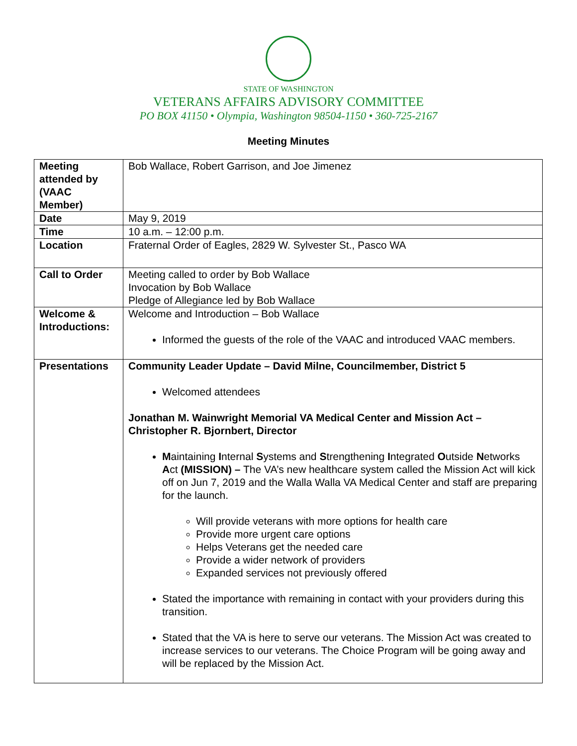STATE OF WASHINGTON
VETERANS AFFAIRS ADVISORY COMMITTEE
PO BOX 41150 • Olympia, Washington 98504-1150 • 360-725-2167
Meeting Minutes
| Meeting attended by (VAAC Member) | Bob Wallace, Robert Garrison, and Joe Jimenez |
| Date | May 9, 2019 |
| Time | 10 a.m. – 12:00 p.m. |
| Location | Fraternal Order of Eagles, 2829 W. Sylvester St., Pasco WA |
| Call to Order | Meeting called to order by Bob Wallace Invocation by Bob Wallace Pledge of Allegiance led by Bob Wallace |
| Welcome & Introductions: | Welcome and Introduction – Bob Wallace Informed the guests of the role of the VAAC and introduced VAAC members. |
| Presentations | Community Leader Update – David Milne, Councilmember, District 5 Welcomed attendees Jonathan M. Wainwright Memorial VA Medical Center and Mission Act – Christopher R. Bjornbert, Director M aintaining I nternal S ystems and S trengthening I ntegrated O utside N etworks A ct (MISSION) – The VA’s new healthcare system called the Mission Act will kick off on Jun 7, 2019 and the Walla Walla VA Medical Center and staff are preparing for the launch. Will provide veterans with more options for health care Provide more urgent care options Helps Veterans get the needed care Provide a wider network of providers Expanded services not previously offered Stated the importance with remaining in contact with your providers during this transition. Stated that the VA is here to serve our veterans. The Mission Act was created to increase services to our veterans. The Choice Program will be going away and will be replaced by the Mission Act. |